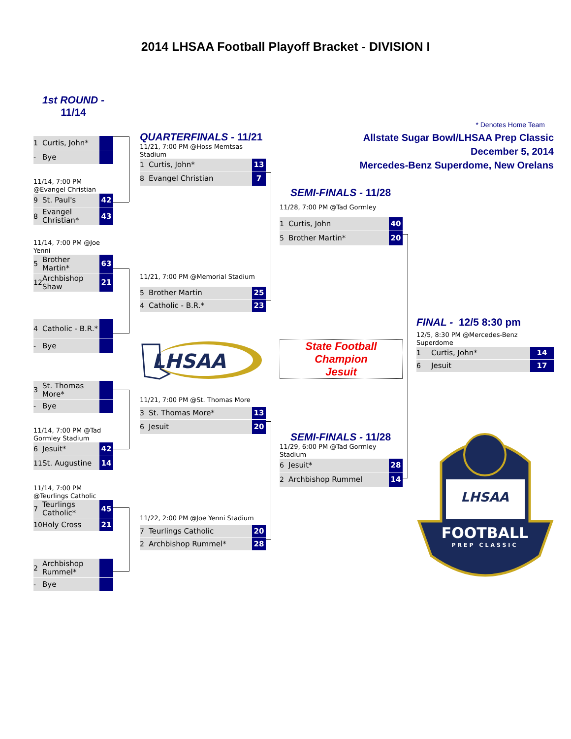2014 LHSAA Football Playoff Bracket - DIVISION I
1st ROUND -
11/14
| 1 | Curtis, John* | |
| - | Bye | |
11/14, 7:00 PM
@Evangel Christian
| 9 | St. Paul's | 42 |
| 8 | Evangel Christian* | 43 |
11/14, 7:00 PM @Joe Yenni
| 5 | Brother Martin* | 63 |
| 12 | Archbishop Shaw | 21 |
| 4 | Catholic - B.R.* | |
| - | Bye | |
| 3 | St. Thomas More* | |
| - | Bye | |
11/14, 7:00 PM @Tad Gormley Stadium
| 6 | Jesuit* | 42 |
| 11 | St. Augustine | 14 |
11/14, 7:00 PM
@Teurlings Catholic
| 7 | Teurlings Catholic* | 45 |
| 10 | Holy Cross | 21 |
| 2 | Archbishop Rummel* | |
| - | Bye | |
QUARTERFINALS - 11/21
11/21, 7:00 PM @Hoss Memtsas Stadium
| 1 | Curtis, John* | 13 |
| 8 | Evangel Christian | 7 |
11/21, 7:00 PM @Memorial Stadium
| 5 | Brother Martin | 25 |
| 4 | Catholic - B.R.* | 23 |
LHSAA
11/21, 7:00 PM @St. Thomas More
| 3 | St. Thomas More* | 13 |
| 6 | Jesuit | 20 |
11/22, 2:00 PM @Joe Yenni Stadium
| 7 | Teurlings Catholic | 20 |
| 2 | Archbishop Rummel* | 28 |
* Denotes Home Team
Allstate Sugar Bowl/LHSAA Prep Classic
December 5, 2014
Mercedes-Benz Superdome, New Orelans
SEMI-FINALS - 11/28
11/28, 7:00 PM @Tad Gormley
| 1 | Curtis, John | 40 |
| 5 | Brother Martin* | 20 |
State Football Champion
Jesuit
SEMI-FINALS - 11/28
11/29, 6:00 PM @Tad Gormley Stadium
| 6 | Jesuit* | 28 |
| 2 | Archbishop Rummel | 14 |
FINAL - 12/5 8:30 pm
12/5, 8:30 PM @Mercedes-Benz Superdome
| 1 | Curtis, John* | 14 |
| 6 | Jesuit | 17 |
LHSAA
FOOTBALL
PREP CLASSIC